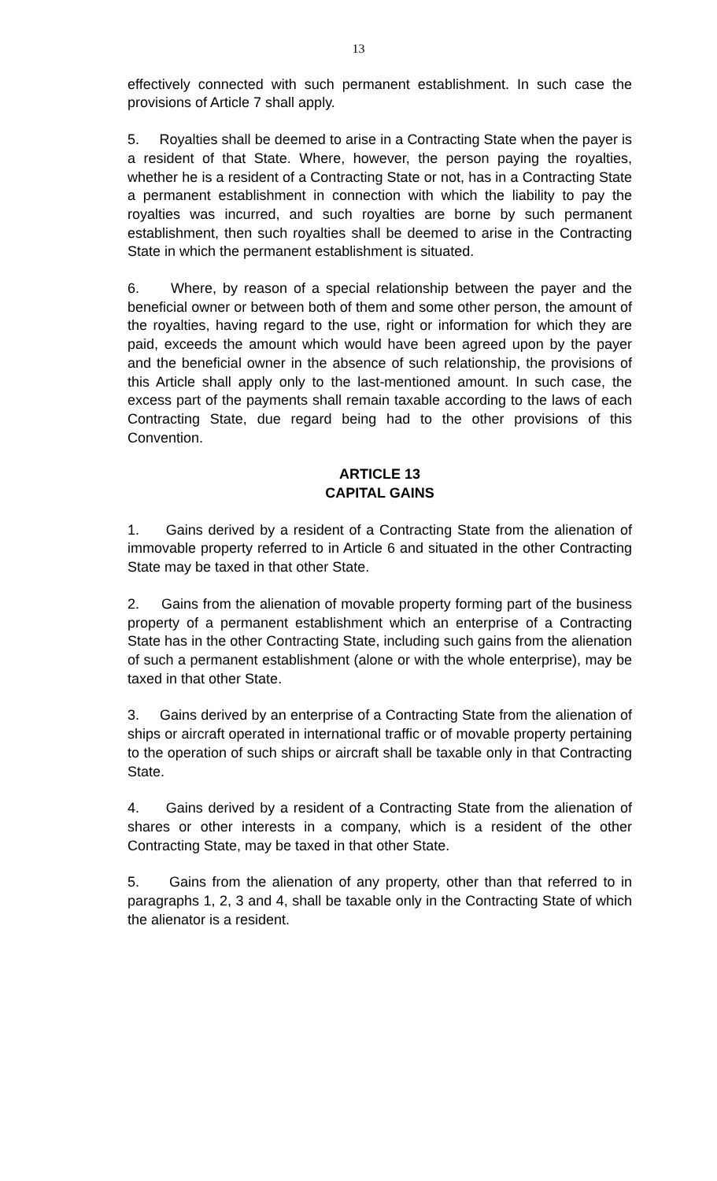13
effectively connected with such permanent establishment. In such case the provisions of Article 7 shall apply.
5. Royalties shall be deemed to arise in a Contracting State when the payer is a resident of that State. Where, however, the person paying the royalties, whether he is a resident of a Contracting State or not, has in a Contracting State a permanent establishment in connection with which the liability to pay the royalties was incurred, and such royalties are borne by such permanent establishment, then such royalties shall be deemed to arise in the Contracting State in which the permanent establishment is situated.
6. Where, by reason of a special relationship between the payer and the beneficial owner or between both of them and some other person, the amount of the royalties, having regard to the use, right or information for which they are paid, exceeds the amount which would have been agreed upon by the payer and the beneficial owner in the absence of such relationship, the provisions of this Article shall apply only to the last-mentioned amount. In such case, the excess part of the payments shall remain taxable according to the laws of each Contracting State, due regard being had to the other provisions of this Convention.
ARTICLE 13
CAPITAL GAINS
1. Gains derived by a resident of a Contracting State from the alienation of immovable property referred to in Article 6 and situated in the other Contracting State may be taxed in that other State.
2. Gains from the alienation of movable property forming part of the business property of a permanent establishment which an enterprise of a Contracting State has in the other Contracting State, including such gains from the alienation of such a permanent establishment (alone or with the whole enterprise), may be taxed in that other State.
3. Gains derived by an enterprise of a Contracting State from the alienation of ships or aircraft operated in international traffic or of movable property pertaining to the operation of such ships or aircraft shall be taxable only in that Contracting State.
4. Gains derived by a resident of a Contracting State from the alienation of shares or other interests in a company, which is a resident of the other Contracting State, may be taxed in that other State.
5. Gains from the alienation of any property, other than that referred to in paragraphs 1, 2, 3 and 4, shall be taxable only in the Contracting State of which the alienator is a resident.